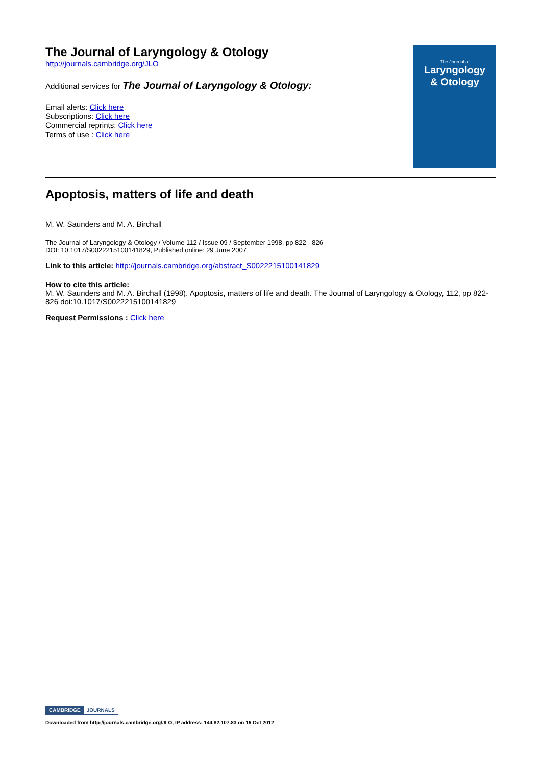The Journal of Laryngology & Otology
http://journals.cambridge.org/JLO
Additional services for The Journal of Laryngology & Otology:
Email alerts: Click here
Subscriptions: Click here
Commercial reprints: Click here
Terms of use : Click here
The Journal of
Laryngology
& Otology
Apoptosis, matters of life and death
M. W. Saunders and M. A. Birchall
The Journal of Laryngology & Otology / Volume 112 / Issue 09 / September 1998, pp 822 - 826
DOI: 10.1017/S0022215100141829, Published online: 29 June 2007
Link to this article: http://journals.cambridge.org/abstract_S0022215100141829
How to cite this article:
M. W. Saunders and M. A. Birchall (1998). Apoptosis, matters of life and death. The Journal of Laryngology & Otology, 112, pp 822-826 doi:10.1017/S0022215100141829
Request Permissions : Click here
CAMBRIDGE JOURNALS
Downloaded from http://journals.cambridge.org/JLO, IP address: 144.82.107.83 on 16 Oct 2012